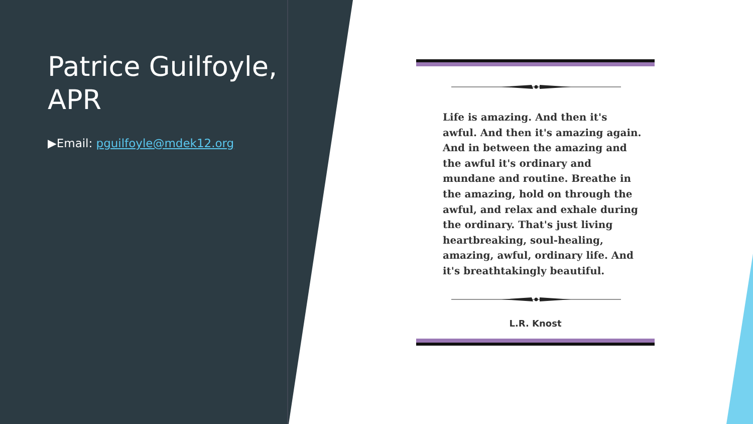Patrice Guilfoyle, APR
▶Email: pguilfoyle@mdek12.org
Life is amazing. And then it's awful. And then it's amazing again. And in between the amazing and the awful it's ordinary and mundane and routine. Breathe in the amazing, hold on through the awful, and relax and exhale during the ordinary. That's just living heartbreaking, soul-healing, amazing, awful, ordinary life. And it's breathtakingly beautiful.
L.R. Knost